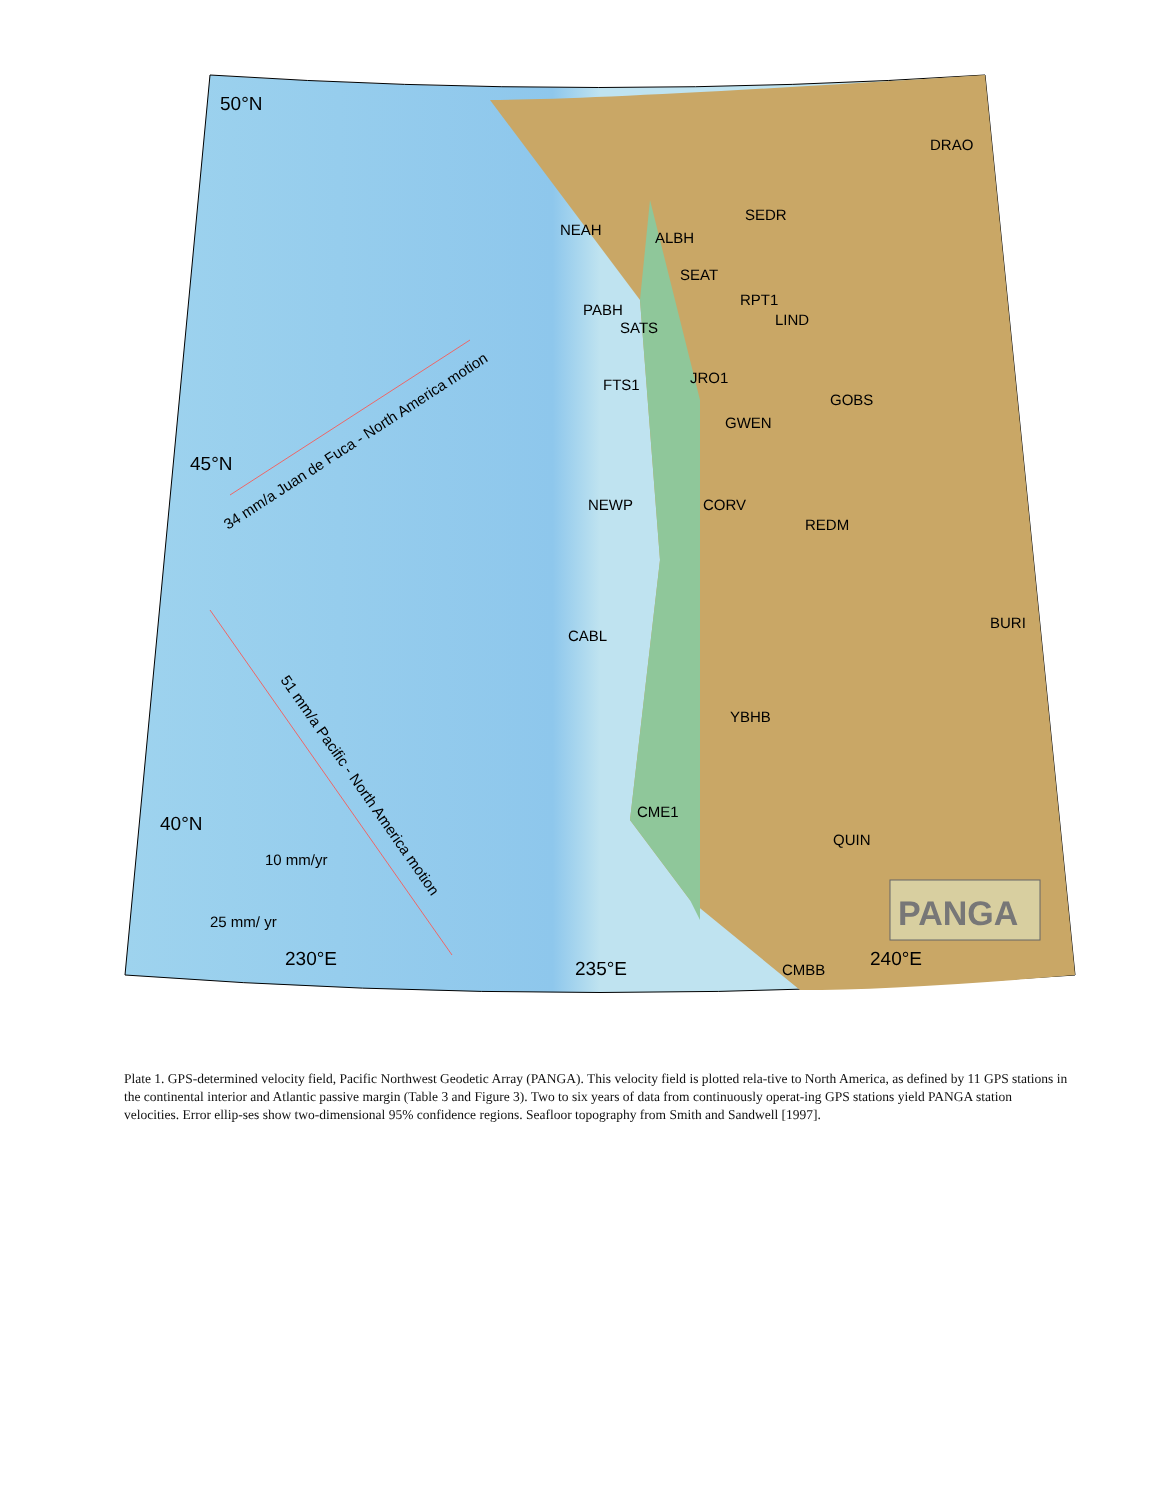50°N
45°N
40°N
230°E
235°E
240°E
DRAO
SEDR
NEAH
ALBH
SEAT
RPT1
PABH
LIND
SATS
JRO1
FTS1
GOBS
GWEN
NEWP
CORV
REDM
CABL
BURI
YBHB
CME1
QUIN
CMBB
10 mm/yr
25 mm/ yr
34 mm/a Juan de Fuca - North America motion
51 mm/a Pacific - North America motion
PANGA
Plate 1. GPS-determined velocity field, Pacific Northwest Geodetic Array (PANGA). This velocity field is plotted rela-tive to North America, as defined by 11 GPS stations in the continental interior and Atlantic passive margin (Table 3 and Figure 3). Two to six years of data from continuously operat-ing GPS stations yield PANGA station velocities. Error ellip-ses show two-dimensional 95% confidence regions. Seafloor topography from Smith and Sandwell [1997].